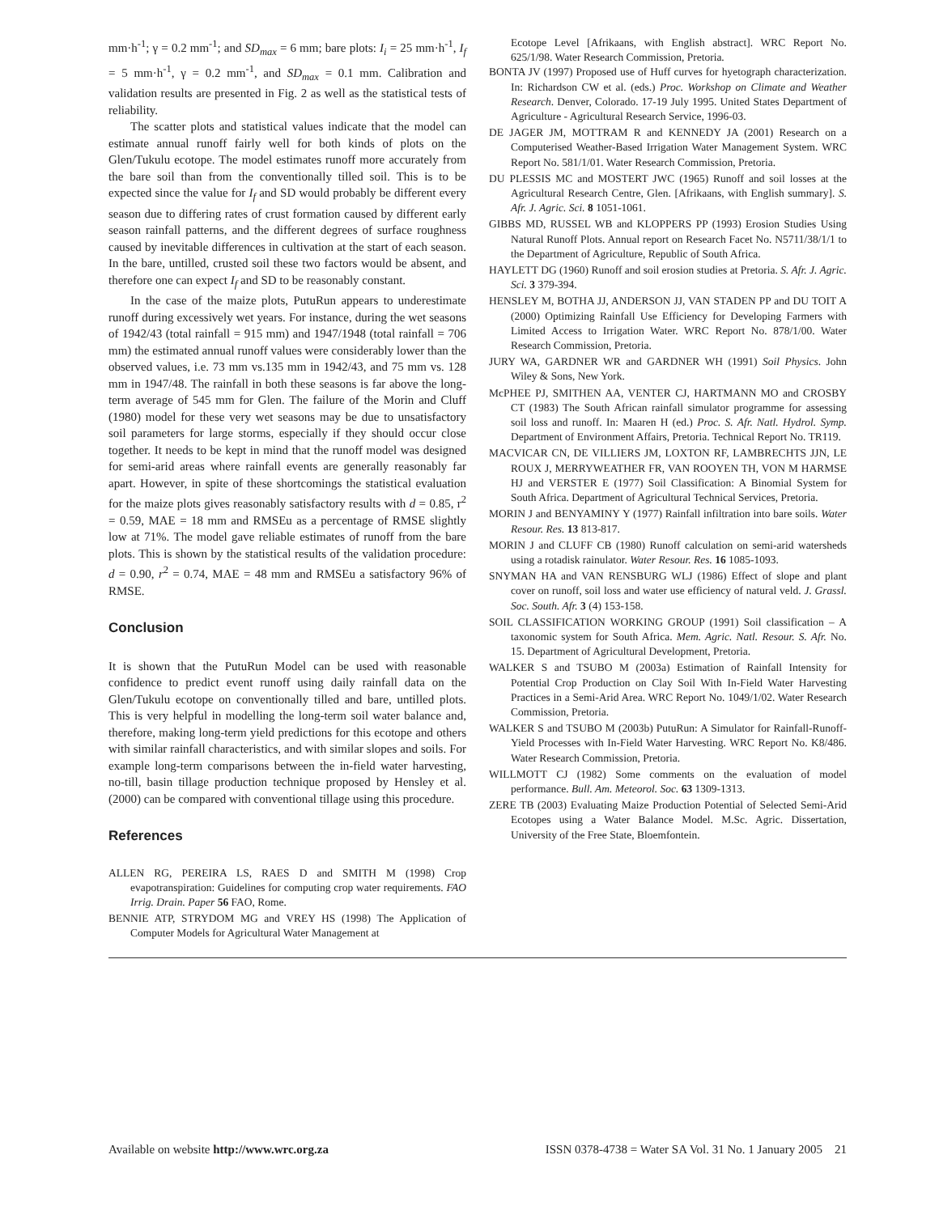mm·h<sup>-1</sup>; γ = 0.2 mm<sup>-1</sup>; and SD<sub>max</sub> = 6 mm; bare plots: I<sub>i</sub> = 25 mm·h<sup>-1</sup>, I<sub>f</sub> = 5 mm·h<sup>-1</sup>, γ = 0.2 mm<sup>-1</sup>, and SD<sub>max</sub> = 0.1 mm. Calibration and validation results are presented in Fig. 2 as well as the statistical tests of reliability.
The scatter plots and statistical values indicate that the model can estimate annual runoff fairly well for both kinds of plots on the Glen/Tukulu ecotope. The model estimates runoff more accurately from the bare soil than from the conventionally tilled soil. This is to be expected since the value for I<sub>f</sub> and SD would probably be different every season due to differing rates of crust formation caused by different early season rainfall patterns, and the different degrees of surface roughness caused by inevitable differences in cultivation at the start of each season. In the bare, untilled, crusted soil these two factors would be absent, and therefore one can expect I<sub>f</sub> and SD to be reasonably constant.
In the case of the maize plots, PutuRun appears to underestimate runoff during excessively wet years. For instance, during the wet seasons of 1942/43 (total rainfall = 915 mm) and 1947/1948 (total rainfall = 706 mm) the estimated annual runoff values were considerably lower than the observed values, i.e. 73 mm vs.135 mm in 1942/43, and 75 mm vs. 128 mm in 1947/48. The rainfall in both these seasons is far above the long-term average of 545 mm for Glen. The failure of the Morin and Cluff (1980) model for these very wet seasons may be due to unsatisfactory soil parameters for large storms, especially if they should occur close together. It needs to be kept in mind that the runoff model was designed for semi-arid areas where rainfall events are generally reasonably far apart. However, in spite of these shortcomings the statistical evaluation for the maize plots gives reasonably satisfactory results with d = 0.85, r<sup>2</sup> = 0.59, MAE = 18 mm and RMSEu as a percentage of RMSE slightly low at 71%. The model gave reliable estimates of runoff from the bare plots. This is shown by the statistical results of the validation procedure: d = 0.90, r<sup>2</sup> = 0.74, MAE = 48 mm and RMSEu a satisfactory 96% of RMSE.
Conclusion
It is shown that the PutuRun Model can be used with reasonable confidence to predict event runoff using daily rainfall data on the Glen/Tukulu ecotope on conventionally tilled and bare, untilled plots. This is very helpful in modelling the long-term soil water balance and, therefore, making long-term yield predictions for this ecotope and others with similar rainfall characteristics, and with similar slopes and soils. For example long-term comparisons between the in-field water harvesting, no-till, basin tillage production technique proposed by Hensley et al. (2000) can be compared with conventional tillage using this procedure.
References
ALLEN RG, PEREIRA LS, RAES D and SMITH M (1998) Crop evapotranspiration: Guidelines for computing crop water requirements. FAO Irrig. Drain. Paper 56 FAO, Rome.
BENNIE ATP, STRYDOM MG and VREY HS (1998) The Application of Computer Models for Agricultural Water Management at
Ecotope Level [Afrikaans, with English abstract]. WRC Report No. 625/1/98. Water Research Commission, Pretoria.
BONTA JV (1997) Proposed use of Huff curves for hyetograph characterization. In: Richardson CW et al. (eds.) Proc. Workshop on Climate and Weather Research. Denver, Colorado. 17-19 July 1995. United States Department of Agriculture - Agricultural Research Service, 1996-03.
DE JAGER JM, MOTTRAM R and KENNEDY JA (2001) Research on a Computerised Weather-Based Irrigation Water Management System. WRC Report No. 581/1/01. Water Research Commission, Pretoria.
DU PLESSIS MC and MOSTERT JWC (1965) Runoff and soil losses at the Agricultural Research Centre, Glen. [Afrikaans, with English summary]. S. Afr. J. Agric. Sci. 8 1051-1061.
GIBBS MD, RUSSEL WB and KLOPPERS PP (1993) Erosion Studies Using Natural Runoff Plots. Annual report on Research Facet No. N5711/38/1/1 to the Department of Agriculture, Republic of South Africa.
HAYLETT DG (1960) Runoff and soil erosion studies at Pretoria. S. Afr. J. Agric. Sci. 3 379-394.
HENSLEY M, BOTHA JJ, ANDERSON JJ, VAN STADEN PP and DU TOIT A (2000) Optimizing Rainfall Use Efficiency for Developing Farmers with Limited Access to Irrigation Water. WRC Report No. 878/1/00. Water Research Commission, Pretoria.
JURY WA, GARDNER WR and GARDNER WH (1991) Soil Physics. John Wiley & Sons, New York.
McPHEE PJ, SMITHEN AA, VENTER CJ, HARTMANN MO and CROSBY CT (1983) The South African rainfall simulator programme for assessing soil loss and runoff. In: Maaren H (ed.) Proc. S. Afr. Natl. Hydrol. Symp. Department of Environment Affairs, Pretoria. Technical Report No. TR119.
MACVICAR CN, DE VILLIERS JM, LOXTON RF, LAMBRECHTS JJN, LE ROUX J, MERRYWEATHER FR, VAN ROOYEN TH, VON M HARMSE HJ and VERSTER E (1977) Soil Classification: A Binomial System for South Africa. Department of Agricultural Technical Services, Pretoria.
MORIN J and BENYAMINY Y (1977) Rainfall infiltration into bare soils. Water Resour. Res. 13 813-817.
MORIN J and CLUFF CB (1980) Runoff calculation on semi-arid watersheds using a rotadisk rainulator. Water Resour. Res. 16 1085-1093.
SNYMAN HA and VAN RENSBURG WLJ (1986) Effect of slope and plant cover on runoff, soil loss and water use efficiency of natural veld. J. Grassl. Soc. South. Afr. 3 (4) 153-158.
SOIL CLASSIFICATION WORKING GROUP (1991) Soil classification – A taxonomic system for South Africa. Mem. Agric. Natl. Resour. S. Afr. No. 15. Department of Agricultural Development, Pretoria.
WALKER S and TSUBO M (2003a) Estimation of Rainfall Intensity for Potential Crop Production on Clay Soil With In-Field Water Harvesting Practices in a Semi-Arid Area. WRC Report No. 1049/1/02. Water Research Commission, Pretoria.
WALKER S and TSUBO M (2003b) PutuRun: A Simulator for Rainfall-Runoff-Yield Processes with In-Field Water Harvesting. WRC Report No. K8/486. Water Research Commission, Pretoria.
WILLMOTT CJ (1982) Some comments on the evaluation of model performance. Bull. Am. Meteorol. Soc. 63 1309-1313.
ZERE TB (2003) Evaluating Maize Production Potential of Selected Semi-Arid Ecotopes using a Water Balance Model. M.Sc. Agric. Dissertation, University of the Free State, Bloemfontein.
Available on website http://www.wrc.org.za ISSN 0378-4738 = Water SA Vol. 31 No. 1 January 2005 21